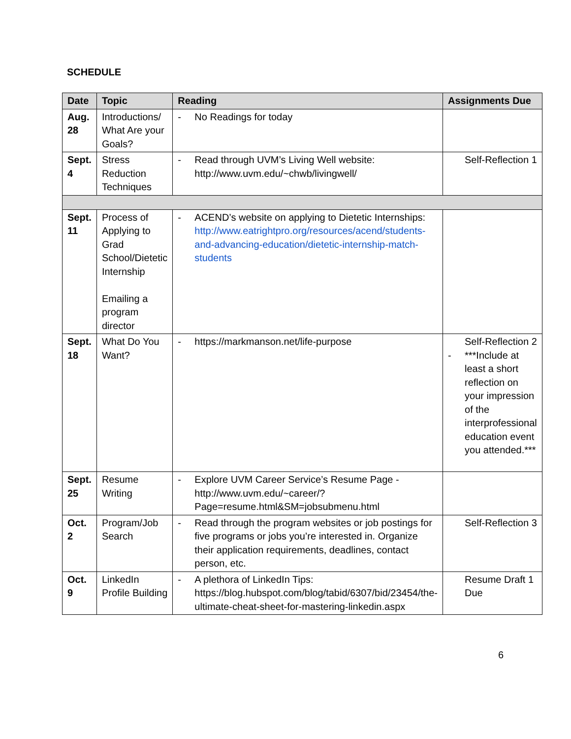SCHEDULE
| Date | Topic | Reading | Assignments Due |
| --- | --- | --- | --- |
| Aug. 28 | Introductions/ What Are your Goals? | - No Readings for today | |
| Sept. 4 | Stress Reduction Techniques | - Read through UVM’s Living Well website: http://www.uvm.edu/~chwb/livingwell/ | Self-Reflection 1 |
| Sept. 11 | Process of Applying to Grad School/Dietetic Internship Emailing a program director | - ACEND’s website on applying to Dietetic Internships: http://www.eatrightpro.org/resources/acend/students-and-advancing-education/dietetic-internship-match-students | |
| Sept. 18 | What Do You Want? | - https://markmanson.net/life-purpose | Self-Reflection 2 - ***Include at least a short reflection on your impression of the interprofessional education event you attended.*** |
| Sept. 25 | Resume Writing | - Explore UVM Career Service’s Resume Page - http://www.uvm.edu/~career/?Page=resume.html&SM=jobsubmenu.html | |
| Oct. 2 | Program/Job Search | - Read through the program websites or job postings for five programs or jobs you’re interested in. Organize their application requirements, deadlines, contact person, etc. | Self-Reflection 3 |
| Oct. 9 | LinkedIn Profile Building | - A plethora of LinkedIn Tips: https://blog.hubspot.com/blog/tabid/6307/bid/23454/the-ultimate-cheat-sheet-for-mastering-linkedin.aspx | Resume Draft 1 Due |
6